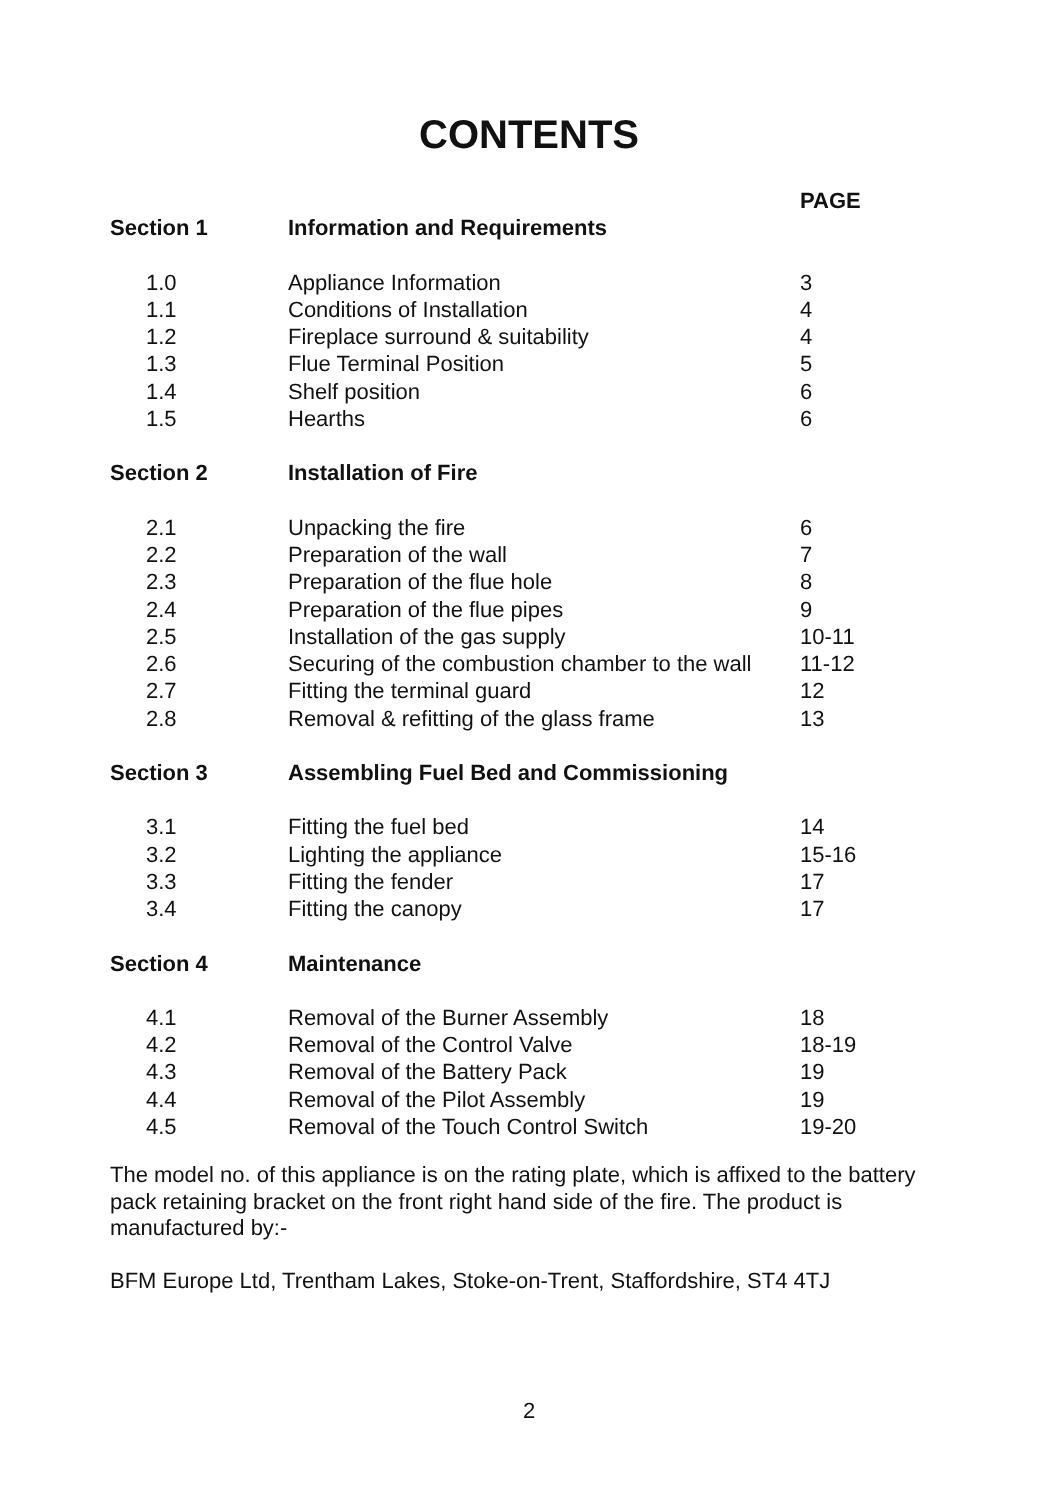CONTENTS
| | | PAGE |
| --- | --- | --- |
| Section 1 | Information and Requirements | |
| 1.0 | Appliance Information | 3 |
| 1.1 | Conditions of Installation | 4 |
| 1.2 | Fireplace surround & suitability | 4 |
| 1.3 | Flue Terminal Position | 5 |
| 1.4 | Shelf position | 6 |
| 1.5 | Hearths | 6 |
| Section 2 | Installation of Fire | |
| 2.1 | Unpacking the fire | 6 |
| 2.2 | Preparation of the wall | 7 |
| 2.3 | Preparation of the flue hole | 8 |
| 2.4 | Preparation of the flue pipes | 9 |
| 2.5 | Installation of the gas supply | 10-11 |
| 2.6 | Securing of the combustion chamber to the wall | 11-12 |
| 2.7 | Fitting the terminal guard | 12 |
| 2.8 | Removal & refitting of the glass frame | 13 |
| Section 3 | Assembling Fuel Bed and Commissioning | |
| 3.1 | Fitting the fuel bed | 14 |
| 3.2 | Lighting the appliance | 15-16 |
| 3.3 | Fitting the fender | 17 |
| 3.4 | Fitting the canopy | 17 |
| Section 4 | Maintenance | |
| 4.1 | Removal of the Burner Assembly | 18 |
| 4.2 | Removal of the Control Valve | 18-19 |
| 4.3 | Removal of the Battery Pack | 19 |
| 4.4 | Removal of the Pilot Assembly | 19 |
| 4.5 | Removal of the Touch Control Switch | 19-20 |
The model no. of this appliance is on the rating plate, which is affixed to the battery pack retaining bracket on the front right hand side of the fire. The product is manufactured by:-
BFM Europe Ltd, Trentham Lakes, Stoke-on-Trent, Staffordshire, ST4 4TJ
2